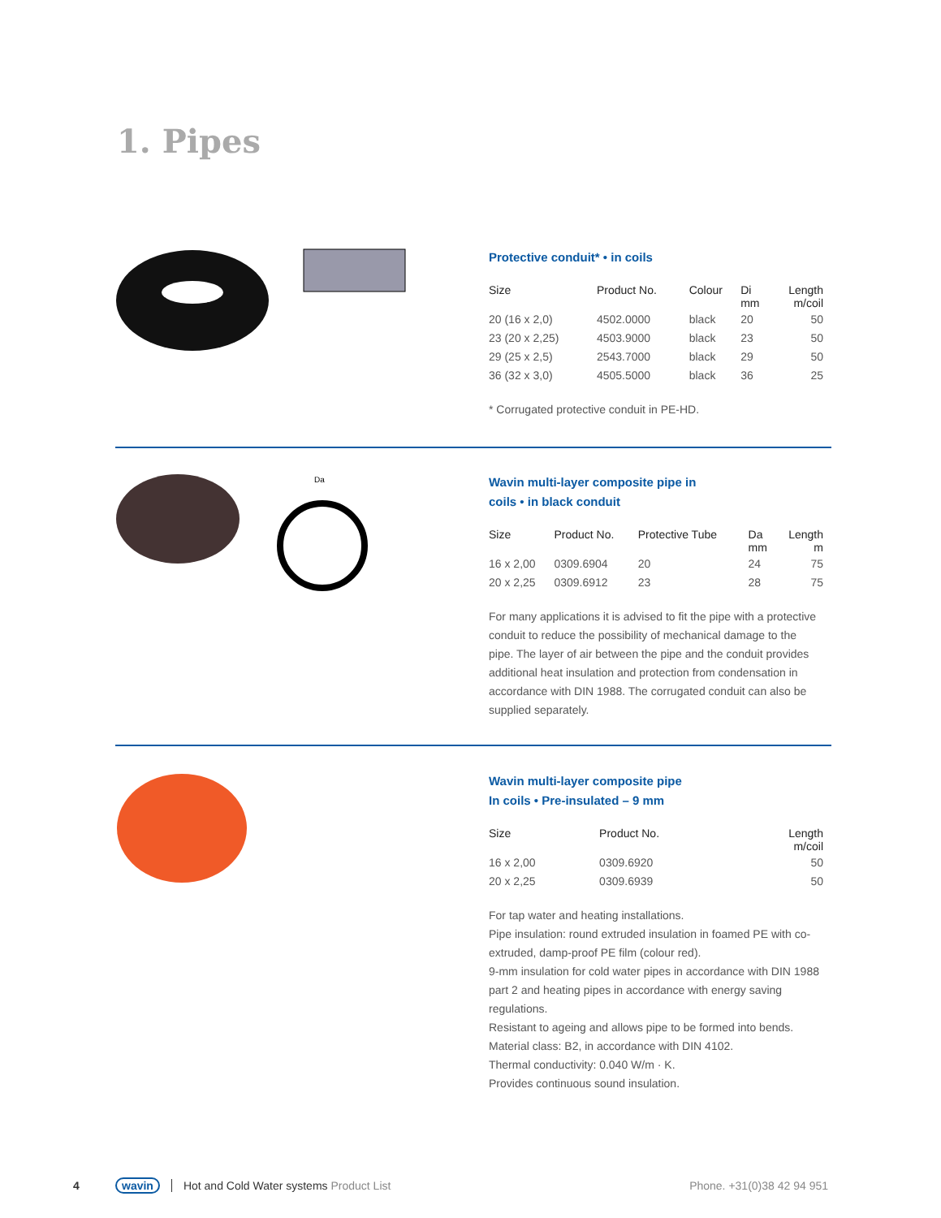1. Pipes
Protective conduit* • in coils
| Size | Product No. | Colour | Di mm | Length m/coil |
| --- | --- | --- | --- | --- |
| 20 (16 x 2,0) | 4502.0000 | black | 20 | 50 |
| 23 (20 x 2,25) | 4503.9000 | black | 23 | 50 |
| 29 (25 x 2,5) | 2543.7000 | black | 29 | 50 |
| 36 (32 x 3,0) | 4505.5000 | black | 36 | 25 |
* Corrugated protective conduit in PE-HD.
Da
Wavin multi-layer composite pipe in
coils • in black conduit
| Size | Product No. | Protective Tube | Da mm | Length m |
| --- | --- | --- | --- | --- |
| 16 x 2,00 | 0309.6904 | 20 | 24 | 75 |
| 20 x 2,25 | 0309.6912 | 23 | 28 | 75 |
For many applications it is advised to fit the pipe with a protective conduit to reduce the possibility of mechanical damage to the pipe. The layer of air between the pipe and the conduit provides additional heat insulation and protection from condensation in accordance with DIN 1988. The corrugated conduit can also be supplied separately.
Wavin multi-layer composite pipe
In coils • Pre-insulated – 9 mm
| Size | Product No. | Length m/coil |
| --- | --- | --- |
| 16 x 2,00 | 0309.6920 | 50 |
| 20 x 2,25 | 0309.6939 | 50 |
For tap water and heating installations.
Pipe insulation: round extruded insulation in foamed PE with co-extruded, damp-proof PE film (colour red).
9-mm insulation for cold water pipes in accordance with DIN 1988 part 2 and heating pipes in accordance with energy saving regulations.
Resistant to ageing and allows pipe to be formed into bends.
Material class: B2, in accordance with DIN 4102.
Thermal conductivity: 0.040 W/m · K.
Provides continuous sound insulation.
4 wavin Hot and Cold Water systems Product List Phone. +31(0)38 42 94 951